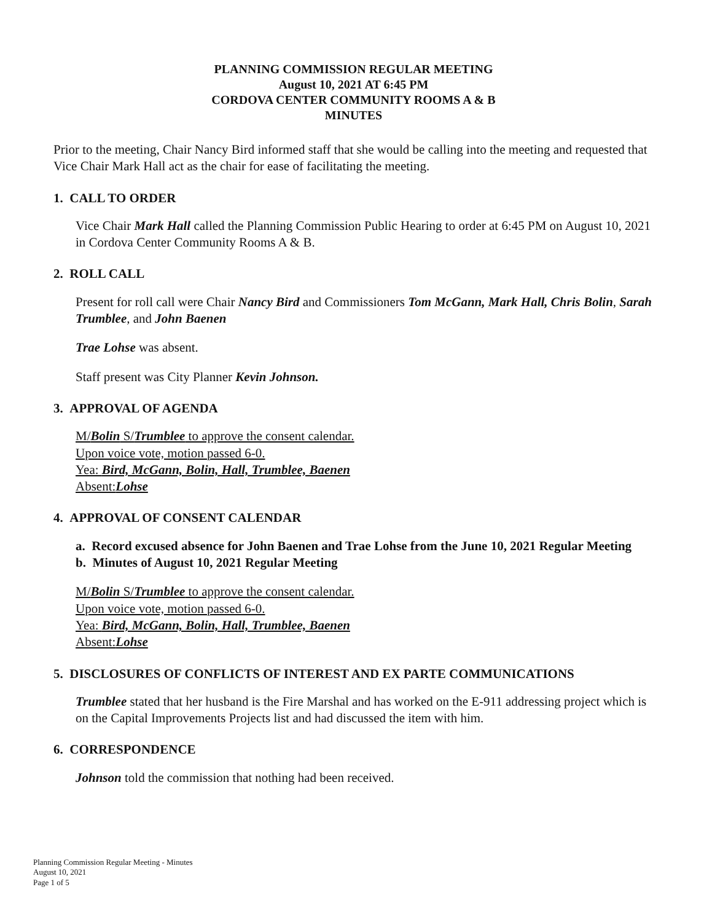PLANNING COMMISSION REGULAR MEETING
August 10, 2021 AT 6:45 PM
CORDOVA CENTER COMMUNITY ROOMS A & B
MINUTES
Prior to the meeting, Chair Nancy Bird informed staff that she would be calling into the meeting and requested that Vice Chair Mark Hall act as the chair for ease of facilitating the meeting.
1. CALL TO ORDER
Vice Chair Mark Hall called the Planning Commission Public Hearing to order at 6:45 PM on August 10, 2021 in Cordova Center Community Rooms A & B.
2. ROLL CALL
Present for roll call were Chair Nancy Bird and Commissioners Tom McGann, Mark Hall, Chris Bolin, Sarah Trumblee, and John Baenen
Trae Lohse was absent.
Staff present was City Planner Kevin Johnson.
3. APPROVAL OF AGENDA
M/Bolin S/Trumblee to approve the consent calendar.
Upon voice vote, motion passed 6-0.
Yea: Bird, McGann, Bolin, Hall, Trumblee, Baenen
Absent:Lohse
4. APPROVAL OF CONSENT CALENDAR
a. Record excused absence for John Baenen and Trae Lohse from the June 10, 2021 Regular Meeting
b. Minutes of August 10, 2021 Regular Meeting
M/Bolin S/Trumblee to approve the consent calendar.
Upon voice vote, motion passed 6-0.
Yea: Bird, McGann, Bolin, Hall, Trumblee, Baenen
Absent:Lohse
5. DISCLOSURES OF CONFLICTS OF INTEREST AND EX PARTE COMMUNICATIONS
Trumblee stated that her husband is the Fire Marshal and has worked on the E-911 addressing project which is on the Capital Improvements Projects list and had discussed the item with him.
6. CORRESPONDENCE
Johnson told the commission that nothing had been received.
Planning Commission Regular Meeting - Minutes
August 10, 2021
Page 1 of 5